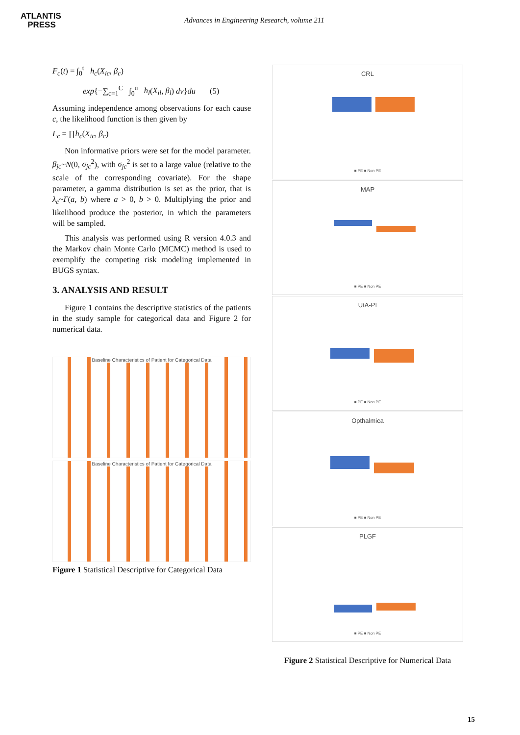ATLANTIS
PRESS
Advances in Engineering Research, volume 211
F<sub>c</sub>(t) = ∫<sub>0</sub><sup>t</sup> h<sub>c</sub>(X<sub>ic</sub>, β<sub>c</sub>)
exp{−∑<sub>c=1</sub><sup>C</sup> ∫<sub>0</sub><sup>u</sup> h<sub>l</sub>(X<sub>il</sub>, β<sub>l</sub>) dv}du (5)
Assuming independence among observations for each cause c, the likelihood function is then given by
L<sub>c</sub> = ∏h<sub>c</sub>(X<sub>ic</sub>, β<sub>c</sub>)
Non informative priors were set for the model parameter. β<sub>jc</sub>~N(0, σ<sub>jc</sub><sup>2</sup>), with σ<sub>jc</sub><sup>2</sup> is set to a large value (relative to the scale of the corresponding covariate). For the shape parameter, a gamma distribution is set as the prior, that is λ<sub>c</sub>~Γ(a, b) where a > 0, b > 0. Multiplying the prior and likelihood produce the posterior, in which the parameters will be sampled.
This analysis was performed using R version 4.0.3 and the Markov chain Monte Carlo (MCMC) method is used to exemplify the competing risk modeling implemented in BUGS syntax.
3. ANALYSIS AND RESULT
Figure 1 contains the descriptive statistics of the patients in the study sample for categorical data and Figure 2 for numerical data.
Baseline Characteristics of Patient for Categorical Data
Baseline Characteristics of Patient for Categorical Data
Figure 1 Statistical Descriptive for Categorical Data
CRL
■ PE ■ Non PE
MAP
■ PE ■ Non PE
UtA-PI
■ PE ■ Non PE
Opthalmica
■ PE ■ Non PE
PLGF
■ PE ■ Non PE
Figure 2 Statistical Descriptive for Numerical Data
15